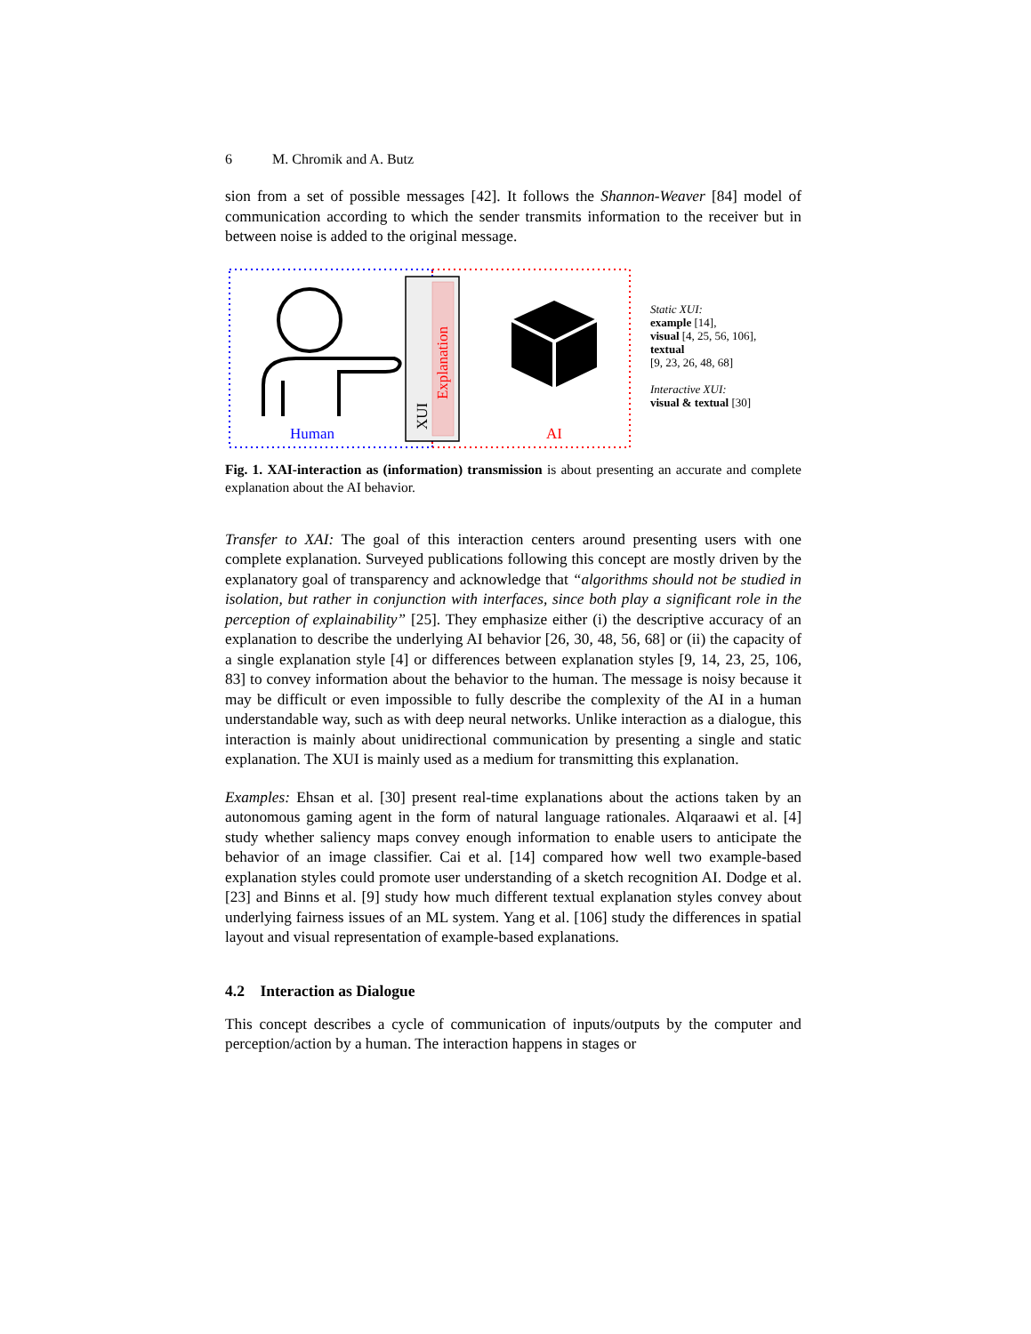6 M. Chromik and A. Butz
sion from a set of possible messages [42]. It follows the Shannon-Weaver [84] model of communication according to which the sender transmits information to the receiver but in between noise is added to the original message.
Explanation
XUI
Human
AI
Static XUI:
example [14],
visual [4, 25, 56, 106],
textual
[9, 23, 26, 48, 68]
Interactive XUI:
visual & textual [30]
Fig. 1. XAI-interaction as (information) transmission is about presenting an accurate and complete explanation about the AI behavior.
Transfer to XAI: The goal of this interaction centers around presenting users with one complete explanation. Surveyed publications following this concept are mostly driven by the explanatory goal of transparency and acknowledge that “algorithms should not be studied in isolation, but rather in conjunction with interfaces, since both play a significant role in the perception of explainability” [25]. They emphasize either (i) the descriptive accuracy of an explanation to describe the underlying AI behavior [26, 30, 48, 56, 68] or (ii) the capacity of a single explanation style [4] or differences between explanation styles [9, 14, 23, 25, 106, 83] to convey information about the behavior to the human. The message is noisy because it may be difficult or even impossible to fully describe the complexity of the AI in a human understandable way, such as with deep neural networks. Unlike interaction as a dialogue, this interaction is mainly about unidirectional communication by presenting a single and static explanation. The XUI is mainly used as a medium for transmitting this explanation.
Examples: Ehsan et al. [30] present real-time explanations about the actions taken by an autonomous gaming agent in the form of natural language rationales. Alqaraawi et al. [4] study whether saliency maps convey enough information to enable users to anticipate the behavior of an image classifier. Cai et al. [14] compared how well two example-based explanation styles could promote user understanding of a sketch recognition AI. Dodge et al. [23] and Binns et al. [9] study how much different textual explanation styles convey about underlying fairness issues of an ML system. Yang et al. [106] study the differences in spatial layout and visual representation of example-based explanations.
4.2 Interaction as Dialogue
This concept describes a cycle of communication of inputs/outputs by the computer and perception/action by a human. The interaction happens in stages or